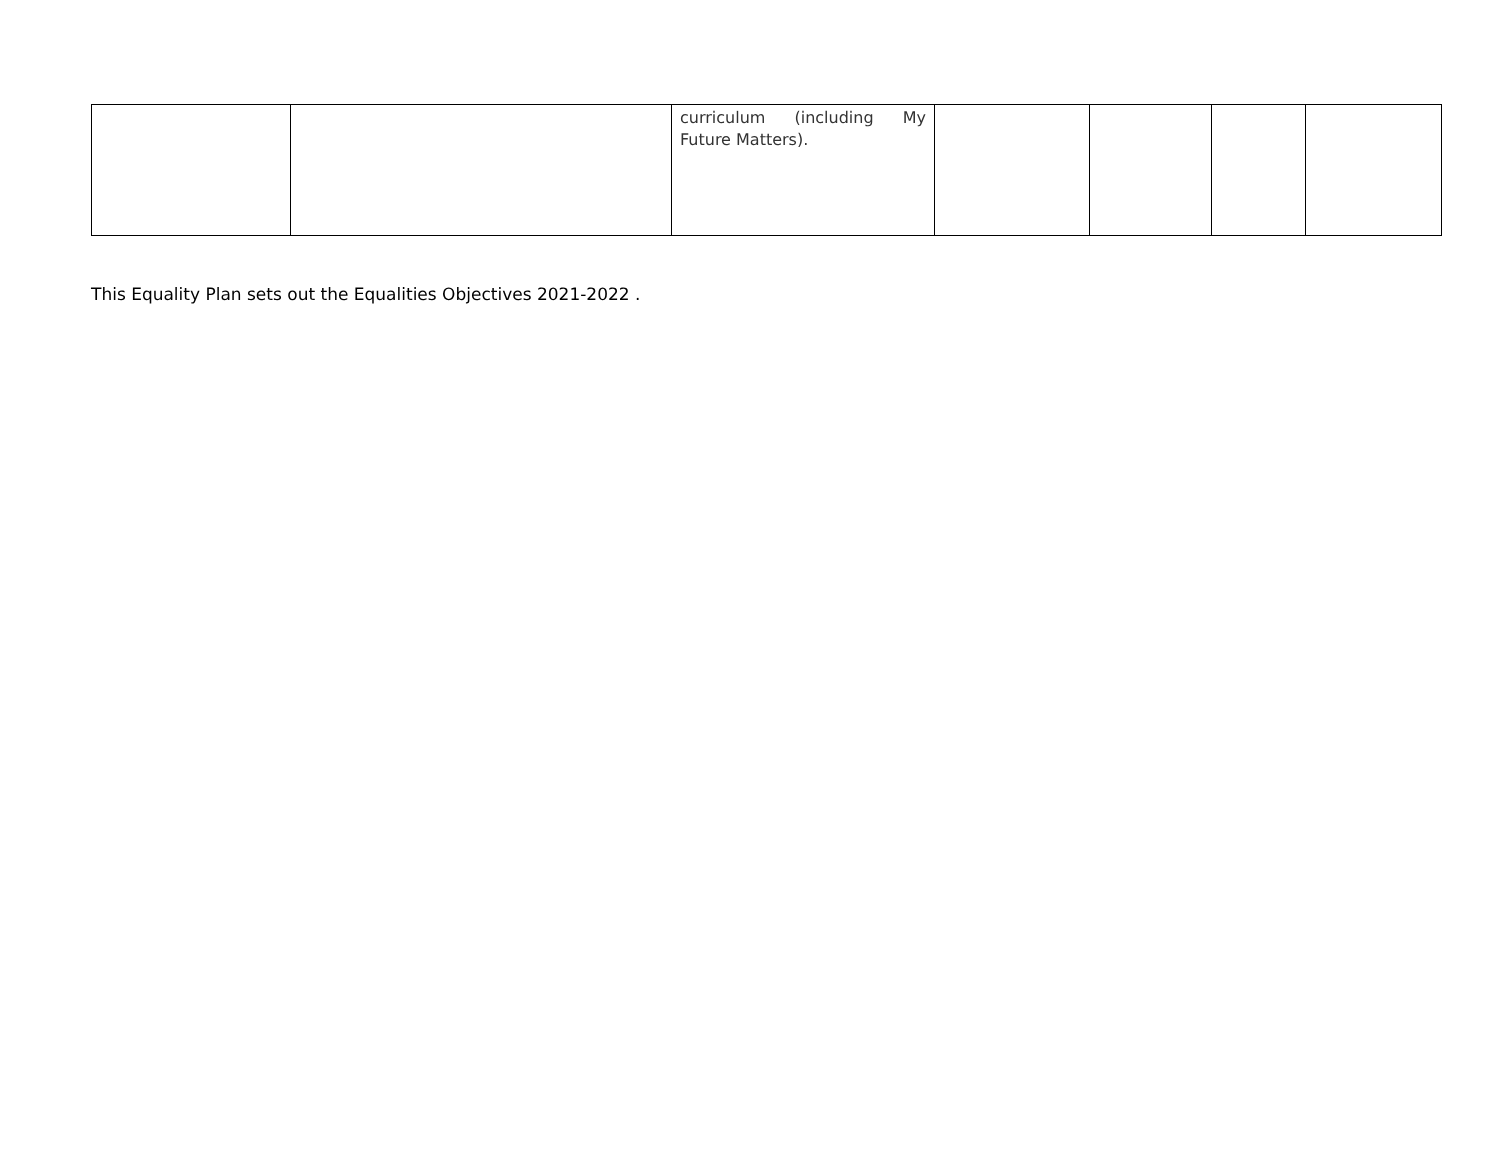| | | curriculum (including My Future Matters). | | | | |
This Equality Plan sets out the Equalities Objectives 2021-2022 .